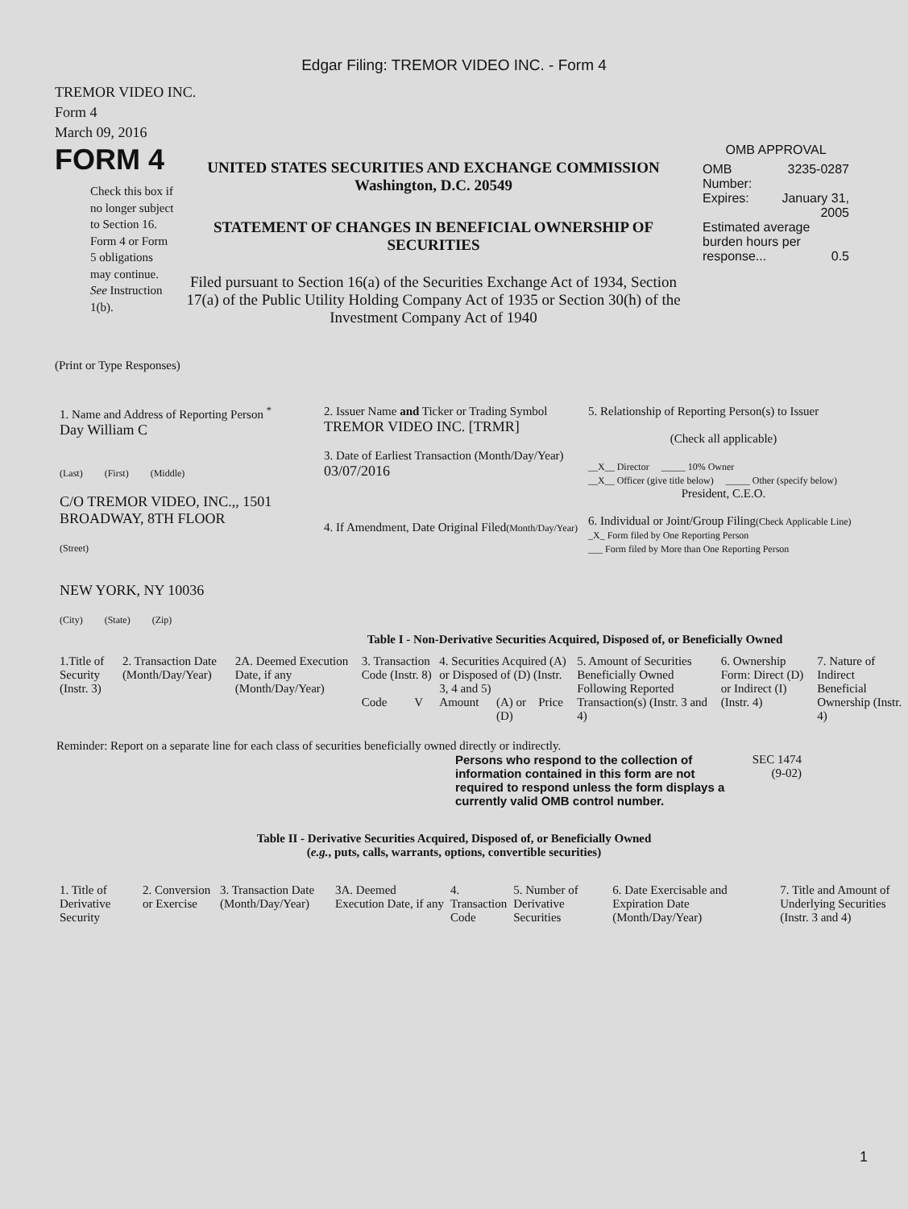Edgar Filing: TREMOR VIDEO INC. - Form 4
TREMOR VIDEO INC.
Form 4
March 09, 2016
FORM 4
Check this box if no longer subject to Section 16. Form 4 or Form 5 obligations may continue. See Instruction 1(b).
UNITED STATES SECURITIES AND EXCHANGE COMMISSION
Washington, D.C. 20549
STATEMENT OF CHANGES IN BENEFICIAL OWNERSHIP OF SECURITIES
Filed pursuant to Section 16(a) of the Securities Exchange Act of 1934, Section 17(a) of the Public Utility Holding Company Act of 1935 or Section 30(h) of the Investment Company Act of 1940
OMB APPROVAL
| OMB Number: | 3235-0287 |
| Expires: | January 31, 2005 |
| Estimated average burden hours per response... 0.5 | |
(Print or Type Responses)
| 1. Name and Address of Reporting Person <sup>*</sup> Day William C (Last) (First) (Middle) C/O TREMOR VIDEO, INC.,, 1501 BROADWAY, 8TH FLOOR (Street) NEW YORK, NY 10036 (City) (State) (Zip) | 2. Issuer Name and Ticker or Trading Symbol TREMOR VIDEO INC. [TRMR] 3. Date of Earliest Transaction (Month/Day/Year) 03/07/2016 4. If Amendment, Date Original Filed (Month/Day/Year) | 5. Relationship of Reporting Person(s) to Issuer (Check all applicable) __X__ Director _____ 10% Owner __X__ Officer (give title below) _____ Other (specify below) President, C.E.O. 6. Individual or Joint/Group Filing (Check Applicable Line) _X_ Form filed by One Reporting Person ___ Form filed by More than One Reporting Person |
Table I - Non-Derivative Securities Acquired, Disposed of, or Beneficially Owned
| 1.Title of Security (Instr. 3) | 2. Transaction Date (Month/Day/Year) | 2A. Deemed Execution Date, if any (Month/Day/Year) | 3. Transaction Code (Instr. 8) | | 4. Securities Acquired (A) or Disposed of (D) (Instr. 3, 4 and 5) | | | 5. Amount of Securities Beneficially Owned Following Reported Transaction(s) (Instr. 3 and 4) | 6. Ownership Form: Direct (D) or Indirect (I) (Instr. 4) | 7. Nature of Indirect Beneficial Ownership (Instr. 4) |
| | | | Code | V | Amount | (A) or (D) | Price | | | |
Reminder: Report on a separate line for each class of securities beneficially owned directly or indirectly.
Persons who respond to the collection of information contained in this form are not required to respond unless the form displays a currently valid OMB control number.
SEC 1474 (9-02)
Table II - Derivative Securities Acquired, Disposed of, or Beneficially Owned
(e.g., puts, calls, warrants, options, convertible securities)
| 1. Title of Derivative Security | 2. Conversion or Exercise | 3. Transaction Date (Month/Day/Year) | 3A. Deemed Execution Date, if any | 4. Transaction Code | 5. Number of Derivative Securities | 6. Date Exercisable and Expiration Date (Month/Day/Year) | 7. Title and Amount of Underlying Securities (Instr. 3 and 4) |
1